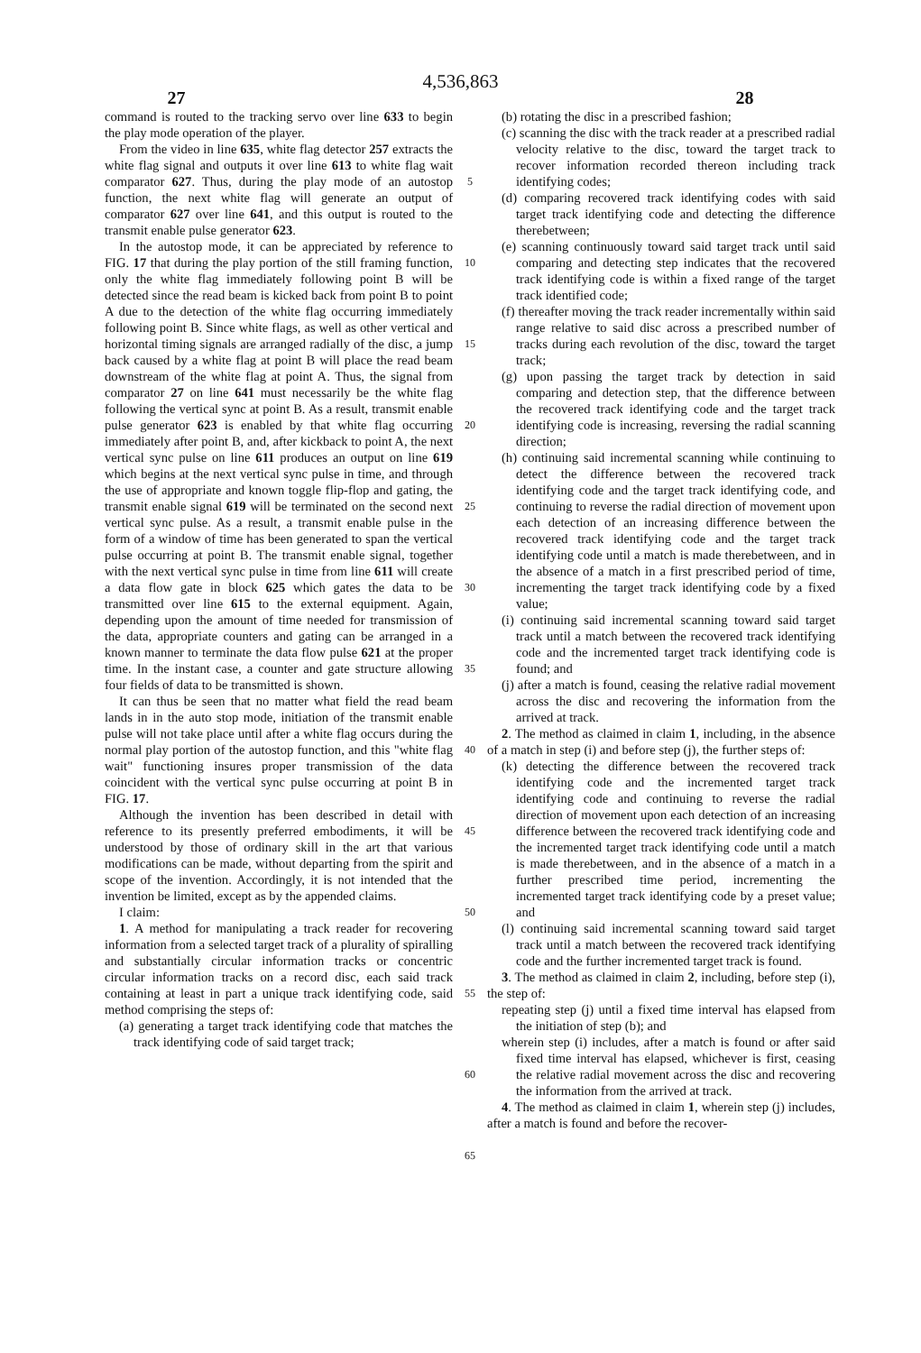4,536,863
27 28
command is routed to the tracking servo over line 633 to begin the play mode operation of the player.
From the video in line 635, white flag detector 257 extracts the white flag signal and outputs it over line 613 to white flag wait comparator 627. Thus, during the play mode of an autostop function, the next white flag will generate an output of comparator 627 over line 641, and this output is routed to the transmit enable pulse generator 623.
In the autostop mode, it can be appreciated by reference to FIG. 17 that during the play portion of the still framing function, only the white flag immediately following point B will be detected since the read beam is kicked back from point B to point A due to the detection of the white flag occurring immediately following point B. Since white flags, as well as other vertical and horizontal timing signals are arranged radially of the disc, a jump back caused by a white flag at point B will place the read beam downstream of the white flag at point A. Thus, the signal from comparator 27 on line 641 must necessarily be the white flag following the vertical sync at point B. As a result, transmit enable pulse generator 623 is enabled by that white flag occurring immediately after point B, and, after kickback to point A, the next vertical sync pulse on line 611 produces an output on line 619 which begins at the next vertical sync pulse in time, and through the use of appropriate and known toggle flip-flop and gating, the transmit enable signal 619 will be terminated on the second next vertical sync pulse. As a result, a transmit enable pulse in the form of a window of time has been generated to span the vertical pulse occurring at point B. The transmit enable signal, together with the next vertical sync pulse in time from line 611 will create a data flow gate in block 625 which gates the data to be transmitted over line 615 to the external equipment. Again, depending upon the amount of time needed for transmission of the data, appropriate counters and gating can be arranged in a known manner to terminate the data flow pulse 621 at the proper time. In the instant case, a counter and gate structure allowing four fields of data to be transmitted is shown.
It can thus be seen that no matter what field the read beam lands in in the auto stop mode, initiation of the transmit enable pulse will not take place until after a white flag occurs during the normal play portion of the autostop function, and this "white flag wait" functioning insures proper transmission of the data coincident with the vertical sync pulse occurring at point B in FIG. 17.
Although the invention has been described in detail with reference to its presently preferred embodiments, it will be understood by those of ordinary skill in the art that various modifications can be made, without departing from the spirit and scope of the invention. Accordingly, it is not intended that the invention be limited, except as by the appended claims.
I claim:
1. A method for manipulating a track reader for recovering information from a selected target track of a plurality of spiralling and substantially circular information tracks or concentric circular information tracks on a record disc, each said track containing at least in part a unique track identifying code, said method comprising the steps of:
(a) generating a target track identifying code that matches the track identifying code of said target track;
5
10
15
20
25
30
35
40
45
50
55
60
65
(b) rotating the disc in a prescribed fashion;
(c) scanning the disc with the track reader at a prescribed radial velocity relative to the disc, toward the target track to recover information recorded thereon including track identifying codes;
(d) comparing recovered track identifying codes with said target track identifying code and detecting the difference therebetween;
(e) scanning continuously toward said target track until said comparing and detecting step indicates that the recovered track identifying code is within a fixed range of the target track identified code;
(f) thereafter moving the track reader incrementally within said range relative to said disc across a prescribed number of tracks during each revolution of the disc, toward the target track;
(g) upon passing the target track by detection in said comparing and detection step, that the difference between the recovered track identifying code and the target track identifying code is increasing, reversing the radial scanning direction;
(h) continuing said incremental scanning while continuing to detect the difference between the recovered track identifying code and the target track identifying code, and continuing to reverse the radial direction of movement upon each detection of an increasing difference between the recovered track identifying code and the target track identifying code until a match is made therebetween, and in the absence of a match in a first prescribed period of time, incrementing the target track identifying code by a fixed value;
(i) continuing said incremental scanning toward said target track until a match between the recovered track identifying code and the incremented target track identifying code is found; and
(j) after a match is found, ceasing the relative radial movement across the disc and recovering the information from the arrived at track.
2. The method as claimed in claim 1, including, in the absence of a match in step (i) and before step (j), the further steps of:
(k) detecting the difference between the recovered track identifying code and the incremented target track identifying code and continuing to reverse the radial direction of movement upon each detection of an increasing difference between the recovered track identifying code and the incremented target track identifying code until a match is made therebetween, and in the absence of a match in a further prescribed time period, incrementing the incremented target track identifying code by a preset value; and
(l) continuing said incremental scanning toward said target track until a match between the recovered track identifying code and the further incremented target track is found.
3. The method as claimed in claim 2, including, before step (i), the step of:
repeating step (j) until a fixed time interval has elapsed from the initiation of step (b); and
wherein step (i) includes, after a match is found or after said fixed time interval has elapsed, whichever is first, ceasing the relative radial movement across the disc and recovering the information from the arrived at track.
4. The method as claimed in claim 1, wherein step (j) includes, after a match is found and before the recover-